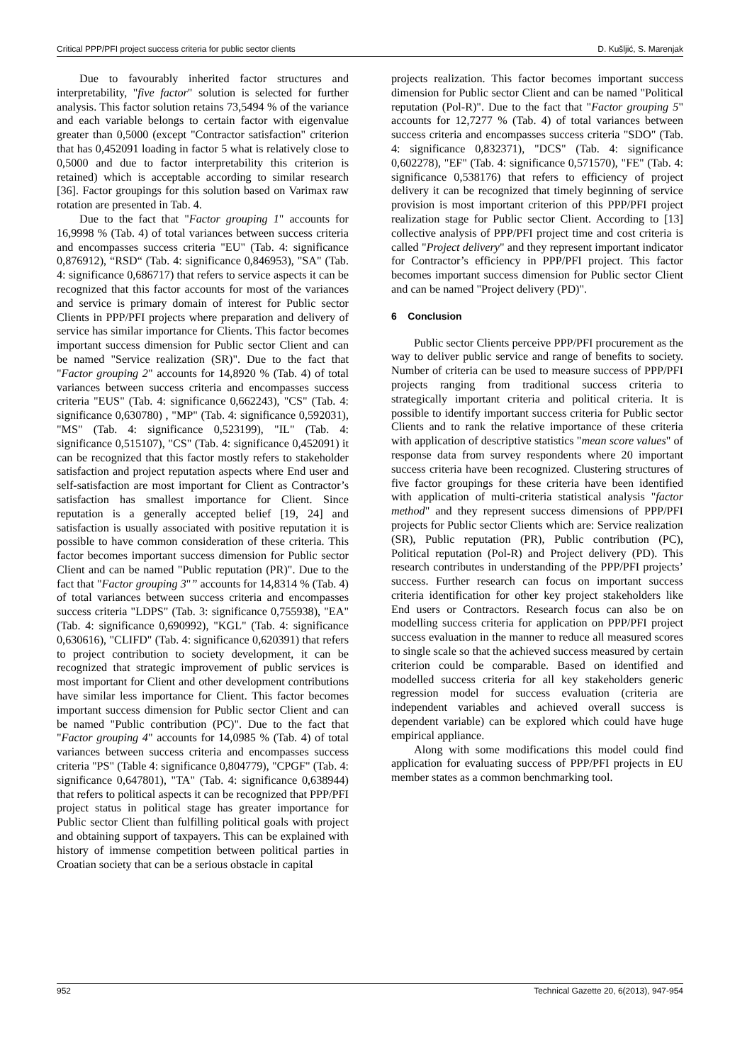Critical PPP/PFI project success criteria for public sector clients D. Kušljić, S. Marenjak
Due to favourably inherited factor structures and interpretability, "five factor" solution is selected for further analysis. This factor solution retains 73,5494 % of the variance and each variable belongs to certain factor with eigenvalue greater than 0,5000 (except "Contractor satisfaction" criterion that has 0,452091 loading in factor 5 what is relatively close to 0,5000 and due to factor interpretability this criterion is retained) which is acceptable according to similar research [36]. Factor groupings for this solution based on Varimax raw rotation are presented in Tab. 4.
Due to the fact that "Factor grouping 1" accounts for 16,9998 % (Tab. 4) of total variances between success criteria and encompasses success criteria "EU" (Tab. 4: significance 0,876912), “RSD“ (Tab. 4: significance 0,846953), "SA" (Tab. 4: significance 0,686717) that refers to service aspects it can be recognized that this factor accounts for most of the variances and service is primary domain of interest for Public sector Clients in PPP/PFI projects where preparation and delivery of service has similar importance for Clients. This factor becomes important success dimension for Public sector Client and can be named "Service realization (SR)". Due to the fact that "Factor grouping 2" accounts for 14,8920 % (Tab. 4) of total variances between success criteria and encompasses success criteria "EUS" (Tab. 4: significance 0,662243), "CS" (Tab. 4: significance 0,630780) , "MP" (Tab. 4: significance 0,592031), "MS" (Tab. 4: significance 0,523199), "IL" (Tab. 4: significance 0,515107), "CS" (Tab. 4: significance 0,452091) it can be recognized that this factor mostly refers to stakeholder satisfaction and project reputation aspects where End user and self-satisfaction are most important for Client as Contractor’s satisfaction has smallest importance for Client. Since reputation is a generally accepted belief [19, 24] and satisfaction is usually associated with positive reputation it is possible to have common consideration of these criteria. This factor becomes important success dimension for Public sector Client and can be named "Public reputation (PR)". Due to the fact that "Factor grouping 3"” accounts for 14,8314 % (Tab. 4) of total variances between success criteria and encompasses success criteria "LDPS" (Tab. 3: significance 0,755938), "EA" (Tab. 4: significance 0,690992), "KGL" (Tab. 4: significance 0,630616), "CLIFD" (Tab. 4: significance 0,620391) that refers to project contribution to society development, it can be recognized that strategic improvement of public services is most important for Client and other development contributions have similar less importance for Client. This factor becomes important success dimension for Public sector Client and can be named "Public contribution (PC)". Due to the fact that "Factor grouping 4" accounts for 14,0985 % (Tab. 4) of total variances between success criteria and encompasses success criteria "PS" (Table 4: significance 0,804779), "CPGF" (Tab. 4: significance 0,647801), "TA" (Tab. 4: significance 0,638944) that refers to political aspects it can be recognized that PPP/PFI project status in political stage has greater importance for Public sector Client than fulfilling political goals with project and obtaining support of taxpayers. This can be explained with history of immense competition between political parties in Croatian society that can be a serious obstacle in capital
projects realization. This factor becomes important success dimension for Public sector Client and can be named "Political reputation (Pol-R)". Due to the fact that "Factor grouping 5" accounts for 12,7277 % (Tab. 4) of total variances between success criteria and encompasses success criteria "SDO" (Tab. 4: significance 0,832371), "DCS" (Tab. 4: significance 0,602278), "EF" (Tab. 4: significance 0,571570), "FE" (Tab. 4: significance 0,538176) that refers to efficiency of project delivery it can be recognized that timely beginning of service provision is most important criterion of this PPP/PFI project realization stage for Public sector Client. According to [13] collective analysis of PPP/PFI project time and cost criteria is called "Project delivery" and they represent important indicator for Contractor’s efficiency in PPP/PFI project. This factor becomes important success dimension for Public sector Client and can be named "Project delivery (PD)".
6 Conclusion
Public sector Clients perceive PPP/PFI procurement as the way to deliver public service and range of benefits to society. Number of criteria can be used to measure success of PPP/PFI projects ranging from traditional success criteria to strategically important criteria and political criteria. It is possible to identify important success criteria for Public sector Clients and to rank the relative importance of these criteria with application of descriptive statistics "mean score values" of response data from survey respondents where 20 important success criteria have been recognized. Clustering structures of five factor groupings for these criteria have been identified with application of multi-criteria statistical analysis "factor method" and they represent success dimensions of PPP/PFI projects for Public sector Clients which are: Service realization (SR), Public reputation (PR), Public contribution (PC), Political reputation (Pol-R) and Project delivery (PD). This research contributes in understanding of the PPP/PFI projects’ success. Further research can focus on important success criteria identification for other key project stakeholders like End users or Contractors. Research focus can also be on modelling success criteria for application on PPP/PFI project success evaluation in the manner to reduce all measured scores to single scale so that the achieved success measured by certain criterion could be comparable. Based on identified and modelled success criteria for all key stakeholders generic regression model for success evaluation (criteria are independent variables and achieved overall success is dependent variable) can be explored which could have huge empirical appliance.
Along with some modifications this model could find application for evaluating success of PPP/PFI projects in EU member states as a common benchmarking tool.
952 Technical Gazette 20, 6(2013), 947-954